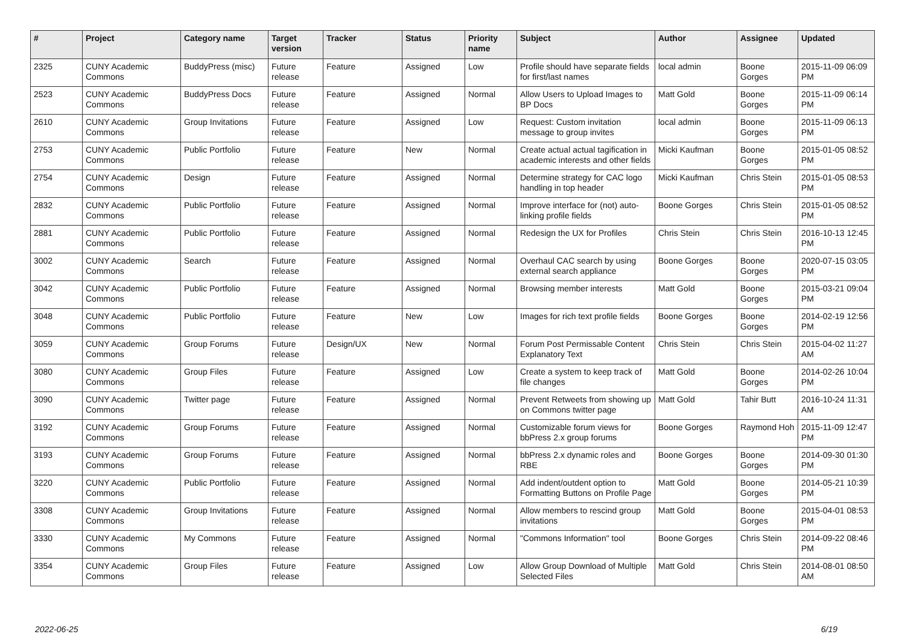| # | Project | Category name | Target version | Tracker | Status | Priority name | Subject | Author | Assignee | Updated |
| --- | --- | --- | --- | --- | --- | --- | --- | --- | --- | --- |
| 2325 | CUNY Academic Commons | BuddyPress (misc) | Future release | Feature | Assigned | Low | Profile should have separate fields for first/last names | local admin | Boone Gorges | 2015-11-09 06:09 PM |
| 2523 | CUNY Academic Commons | BuddyPress Docs | Future release | Feature | Assigned | Normal | Allow Users to Upload Images to BP Docs | Matt Gold | Boone Gorges | 2015-11-09 06:14 PM |
| 2610 | CUNY Academic Commons | Group Invitations | Future release | Feature | Assigned | Low | Request: Custom invitation message to group invites | local admin | Boone Gorges | 2015-11-09 06:13 PM |
| 2753 | CUNY Academic Commons | Public Portfolio | Future release | Feature | New | Normal | Create actual actual tagification in academic interests and other fields | Micki Kaufman | Boone Gorges | 2015-01-05 08:52 PM |
| 2754 | CUNY Academic Commons | Design | Future release | Feature | Assigned | Normal | Determine strategy for CAC logo handling in top header | Micki Kaufman | Chris Stein | 2015-01-05 08:53 PM |
| 2832 | CUNY Academic Commons | Public Portfolio | Future release | Feature | Assigned | Normal | Improve interface for (not) auto-linking profile fields | Boone Gorges | Chris Stein | 2015-01-05 08:52 PM |
| 2881 | CUNY Academic Commons | Public Portfolio | Future release | Feature | Assigned | Normal | Redesign the UX for Profiles | Chris Stein | Chris Stein | 2016-10-13 12:45 PM |
| 3002 | CUNY Academic Commons | Search | Future release | Feature | Assigned | Normal | Overhaul CAC search by using external search appliance | Boone Gorges | Boone Gorges | 2020-07-15 03:05 PM |
| 3042 | CUNY Academic Commons | Public Portfolio | Future release | Feature | Assigned | Normal | Browsing member interests | Matt Gold | Boone Gorges | 2015-03-21 09:04 PM |
| 3048 | CUNY Academic Commons | Public Portfolio | Future release | Feature | New | Low | Images for rich text profile fields | Boone Gorges | Boone Gorges | 2014-02-19 12:56 PM |
| 3059 | CUNY Academic Commons | Group Forums | Future release | Design/UX | New | Normal | Forum Post Permissable Content Explanatory Text | Chris Stein | Chris Stein | 2015-04-02 11:27 AM |
| 3080 | CUNY Academic Commons | Group Files | Future release | Feature | Assigned | Low | Create a system to keep track of file changes | Matt Gold | Boone Gorges | 2014-02-26 10:04 PM |
| 3090 | CUNY Academic Commons | Twitter page | Future release | Feature | Assigned | Normal | Prevent Retweets from showing up on Commons twitter page | Matt Gold | Tahir Butt | 2016-10-24 11:31 AM |
| 3192 | CUNY Academic Commons | Group Forums | Future release | Feature | Assigned | Normal | Customizable forum views for bbPress 2.x group forums | Boone Gorges | Raymond Hoh | 2015-11-09 12:47 PM |
| 3193 | CUNY Academic Commons | Group Forums | Future release | Feature | Assigned | Normal | bbPress 2.x dynamic roles and RBE | Boone Gorges | Boone Gorges | 2014-09-30 01:30 PM |
| 3220 | CUNY Academic Commons | Public Portfolio | Future release | Feature | Assigned | Normal | Add indent/outdent option to Formatting Buttons on Profile Page | Matt Gold | Boone Gorges | 2014-05-21 10:39 PM |
| 3308 | CUNY Academic Commons | Group Invitations | Future release | Feature | Assigned | Normal | Allow members to rescind group invitations | Matt Gold | Boone Gorges | 2015-04-01 08:53 PM |
| 3330 | CUNY Academic Commons | My Commons | Future release | Feature | Assigned | Normal | "Commons Information" tool | Boone Gorges | Chris Stein | 2014-09-22 08:46 PM |
| 3354 | CUNY Academic Commons | Group Files | Future release | Feature | Assigned | Low | Allow Group Download of Multiple Selected Files | Matt Gold | Chris Stein | 2014-08-01 08:50 AM |
2022-06-25 6/19